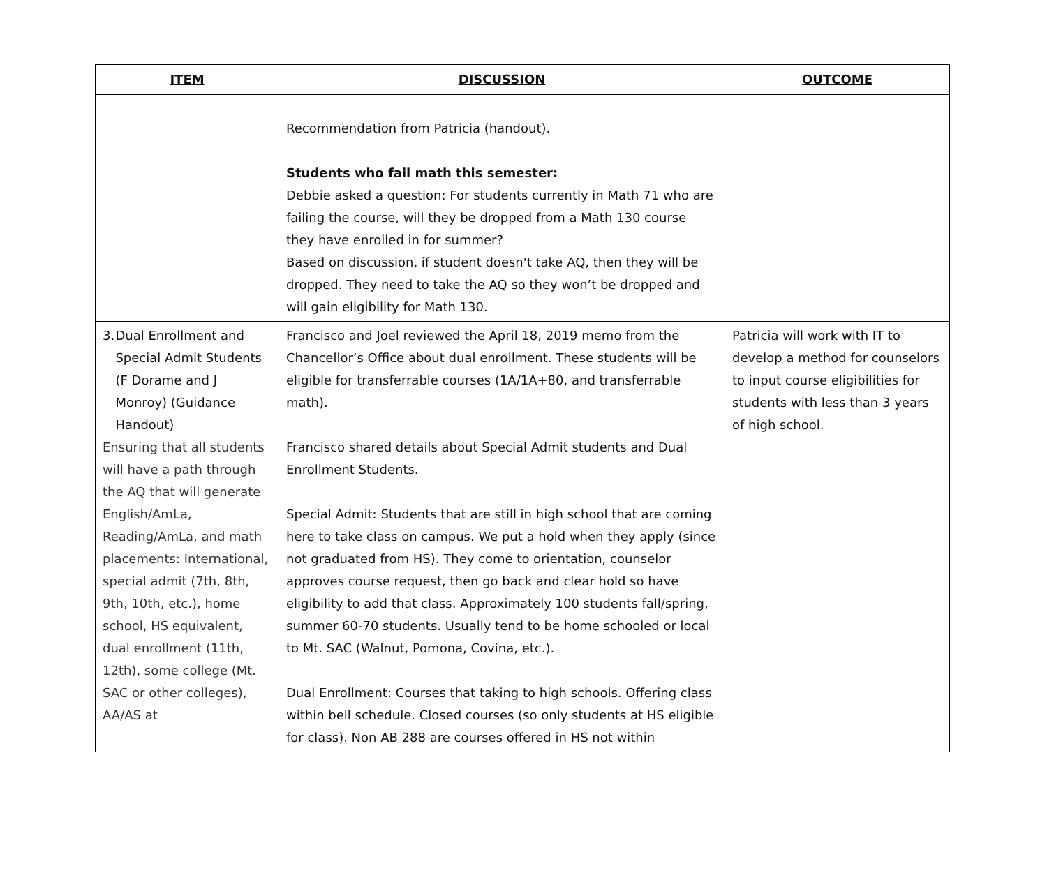| ITEM | DISCUSSION | OUTCOME |
| --- | --- | --- |
| | Recommendation from Patricia (handout). Students who fail math this semester: Debbie asked a question: For students currently in Math 71 who are failing the course, will they be dropped from a Math 130 course they have enrolled in for summer? Based on discussion, if student doesn't take AQ, then they will be dropped. They need to take the AQ so they won’t be dropped and will gain eligibility for Math 130. | |
| 3. Dual Enrollment and Special Admit Students (F Dorame and J Monroy) (Guidance Handout) Ensuring that all students will have a path through the AQ that will generate English/AmLa, Reading/AmLa, and math placements: International, special admit (7th, 8th, 9th, 10th, etc.), home school, HS equivalent, dual enrollment (11th, 12th), some college (Mt. SAC or other colleges), AA/AS at | Francisco and Joel reviewed the April 18, 2019 memo from the Chancellor’s Office about dual enrollment. These students will be eligible for transferrable courses (1A/1A+80, and transferrable math). Francisco shared details about Special Admit students and Dual Enrollment Students. Special Admit: Students that are still in high school that are coming here to take class on campus. We put a hold when they apply (since not graduated from HS). They come to orientation, counselor approves course request, then go back and clear hold so have eligibility to add that class. Approximately 100 students fall/spring, summer 60-70 students. Usually tend to be home schooled or local to Mt. SAC (Walnut, Pomona, Covina, etc.). Dual Enrollment: Courses that taking to high schools. Offering class within bell schedule. Closed courses (so only students at HS eligible for class). Non AB 288 are courses offered in HS not within | Patricia will work with IT to develop a method for counselors to input course eligibilities for students with less than 3 years of high school. |